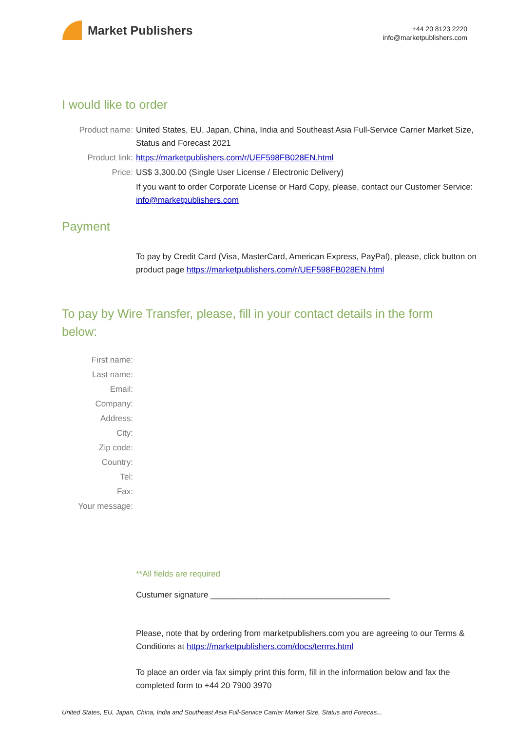Market Publishers
+44 20 8123 2220
info@marketpublishers.com
I would like to order
Product name: United States, EU, Japan, China, India and Southeast Asia Full-Service Carrier Market Size, Status and Forecast 2021
Product link: https://marketpublishers.com/r/UEF598FB028EN.html
Price: US$ 3,300.00 (Single User License / Electronic Delivery)
If you want to order Corporate License or Hard Copy, please, contact our Customer Service:
info@marketpublishers.com
Payment
To pay by Credit Card (Visa, MasterCard, American Express, PayPal), please, click button on product page https://marketpublishers.com/r/UEF598FB028EN.html
To pay by Wire Transfer, please, fill in your contact details in the form below:
First name:
Last name:
Email:
Company:
Address:
City:
Zip code:
Country:
Tel:
Fax:
Your message:
**All fields are required
Custumer signature _______________________________________
Please, note that by ordering from marketpublishers.com you are agreeing to our Terms & Conditions at https://marketpublishers.com/docs/terms.html
To place an order via fax simply print this form, fill in the information below and fax the completed form to +44 20 7900 3970
United States, EU, Japan, China, India and Southeast Asia Full-Service Carrier Market Size, Status and Forecas...